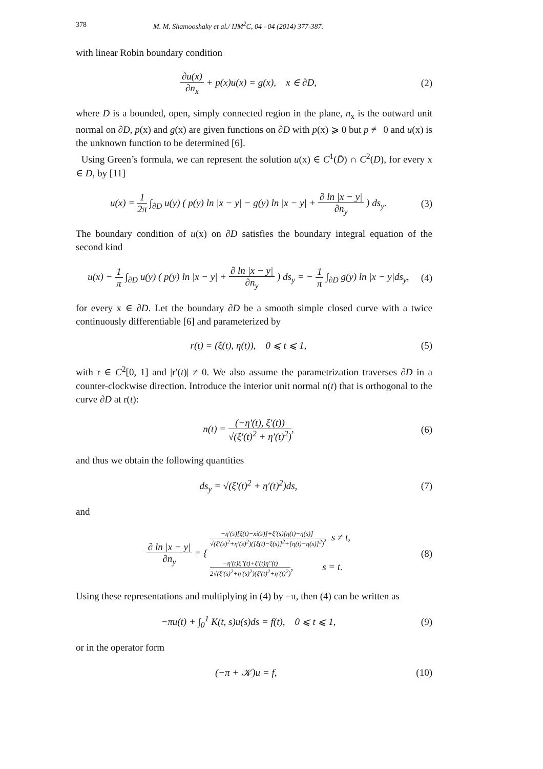378 M. M. Shamooshaky et al./ IJM<sup>2</sup>C, 04 - 04 (2014) 377-387.
with linear Robin boundary condition
∂u(x) ∂n<sub>x</sub> + p(x)u(x) = g(x), x ∈ ∂D,
(2)
where D is a bounded, open, simply connected region in the plane, n<sub>x</sub> is the outward unit normal on ∂D, p(x) and g(x) are given functions on ∂D with p(x) ⩾ 0 but p ≢ 0 and u(x) is the unknown function to be determined [6].
Using Green’s formula, we can represent the solution u(x) ∈ C<sup>1</sup>(D̄) ∩ C<sup>2</sup>(D), for every x ∈ D, by [11]
u(x) = 1 2π ∫<sub>∂D</sub> u(y) ( p(y) ln |x − y| − g(y) ln |x − y| + ∂ ln |x − y| ∂n<sub>y</sub> ) ds<sub>y</sub>.
(3)
The boundary condition of u(x) on ∂D satisfies the boundary integral equation of the second kind
u(x) − 1 π ∫<sub>∂D</sub> u(y) ( p(y) ln |x − y| + ∂ ln |x − y| ∂n<sub>y</sub> ) ds<sub>y</sub> = − 1 π ∫<sub>∂D</sub> g(y) ln |x − y|ds<sub>y</sub>,
(4)
for every x ∈ ∂D. Let the boundary ∂D be a smooth simple closed curve with a twice continuously differentiable [6] and parameterized by
r(t) = (ξ(t), η(t)), 0 ⩽ t ⩽ 1,
(5)
with r ∈ C<sup>2</sup>[0, 1] and |r′(t)| ≠ 0. We also assume the parametrization traverses ∂D in a counter-clockwise direction. Introduce the interior unit normal n(t) that is orthogonal to the curve ∂D at r(t):
n(t) = (−η′(t), ξ′(t)) √(ξ′(t)<sup>2</sup> + η′(t)<sup>2</sup>),
(6)
and thus we obtain the following quantities
ds<sub>y</sub> = √(ξ′(t)<sup>2</sup> + η′(t)<sup>2</sup>)ds, (7)
and
∂ ln |x − y| ∂n<sub>y</sub> = { −η′(s)[ξ(t)−xi(s)]+ξ′(s)[η(t)−η(s)] √(ξ′(s)<sup>2</sup>+η′(s)<sup>2</sup>)([ξ(t)−ξ(s)]<sup>2</sup>+[η(t)−η(s)]<sup>2</sup>), s ≠ t,
−η′(t)ξ′′(t)+ξ′(t)η′′(t) 2√(ξ′(s)<sup>2</sup>+η′(s)<sup>2</sup>)(ξ′(t)<sup>2</sup>+η′(t)<sup>2</sup>), s = t.
(8)
Using these representations and multiplying in (4) by −π, then (4) can be written as
−πu(t) + ∫<sub>0</sub><sup>1</sup> K(t, s)u(s)ds = f(t), 0 ⩽ t ⩽ 1,
(9)
or in the operator form
(−π + 𝒦)u = f, (10)